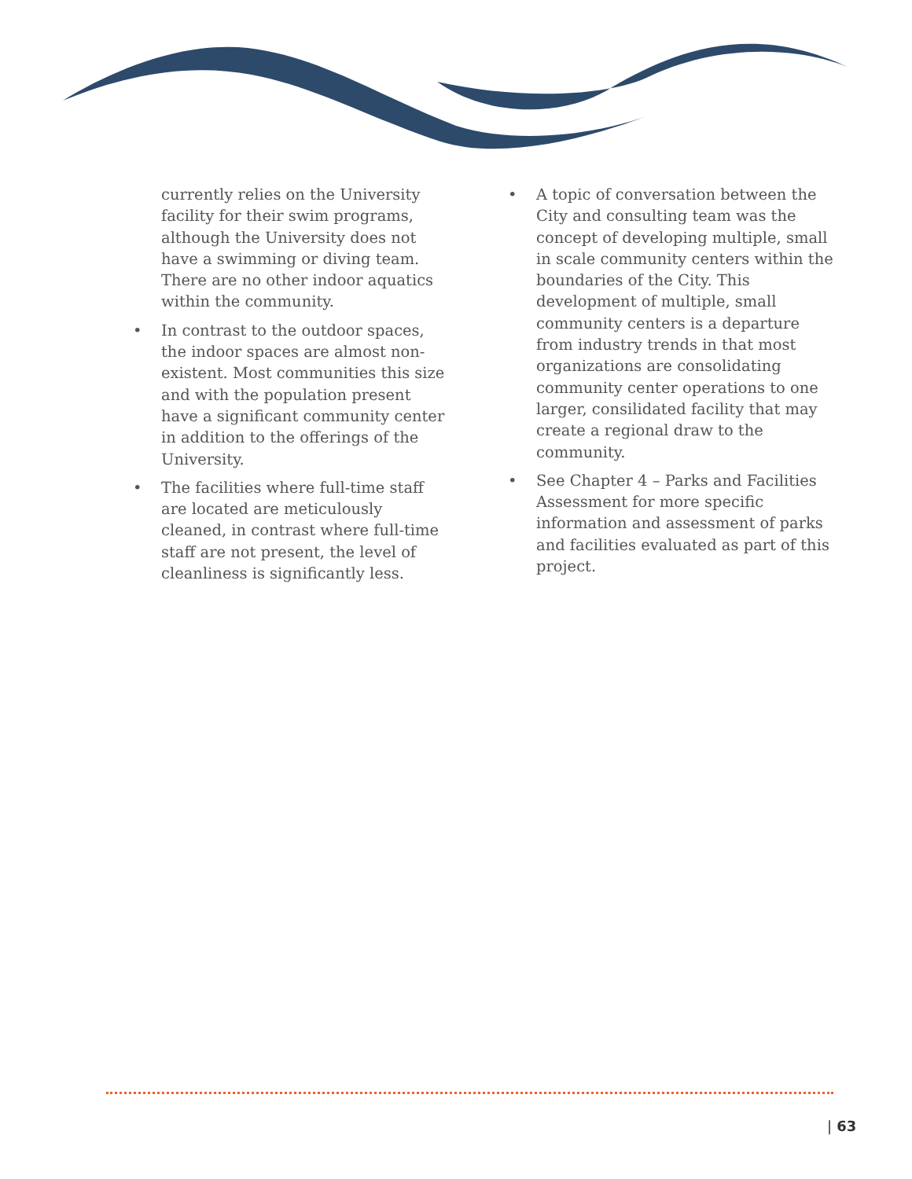currently relies on the University facility for their swim programs, although the University does not have a swimming or diving team. There are no other indoor aquatics within the community.
• In contrast to the outdoor spaces, the indoor spaces are almost non-existent. Most communities this size and with the population present have a significant community center in addition to the offerings of the University.
• The facilities where full-time staff are located are meticulously cleaned, in contrast where full-time staff are not present, the level of cleanliness is significantly less.
• A topic of conversation between the City and consulting team was the concept of developing multiple, small in scale community centers within the boundaries of the City. This development of multiple, small community centers is a departure from industry trends in that most organizations are consolidating community center operations to one larger, consilidated facility that may create a regional draw to the community.
• See Chapter 4 – Parks and Facilities Assessment for more specific information and assessment of parks and facilities evaluated as part of this project.
| 63